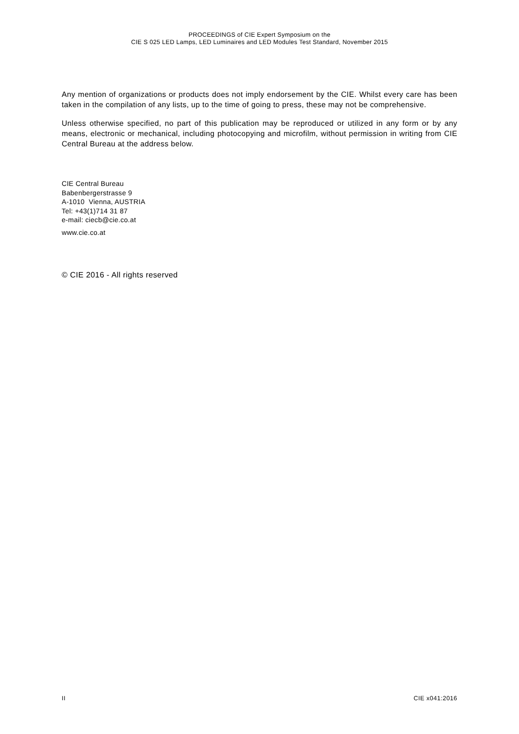PROCEEDINGS of CIE Expert Symposium on the
CIE S 025 LED Lamps, LED Luminaires and LED Modules Test Standard, November 2015
Any mention of organizations or products does not imply endorsement by the CIE. Whilst every care has been taken in the compilation of any lists, up to the time of going to press, these may not be comprehensive.
Unless otherwise specified, no part of this publication may be reproduced or utilized in any form or by any means, electronic or mechanical, including photocopying and microfilm, without permission in writing from CIE Central Bureau at the address below.
CIE Central Bureau
Babenbergerstrasse 9
A-1010 Vienna, AUSTRIA
Tel: +43(1)714 31 87
e-mail: ciecb@cie.co.at
www.cie.co.at
© CIE 2016 - All rights reserved
II CIE x041:2016